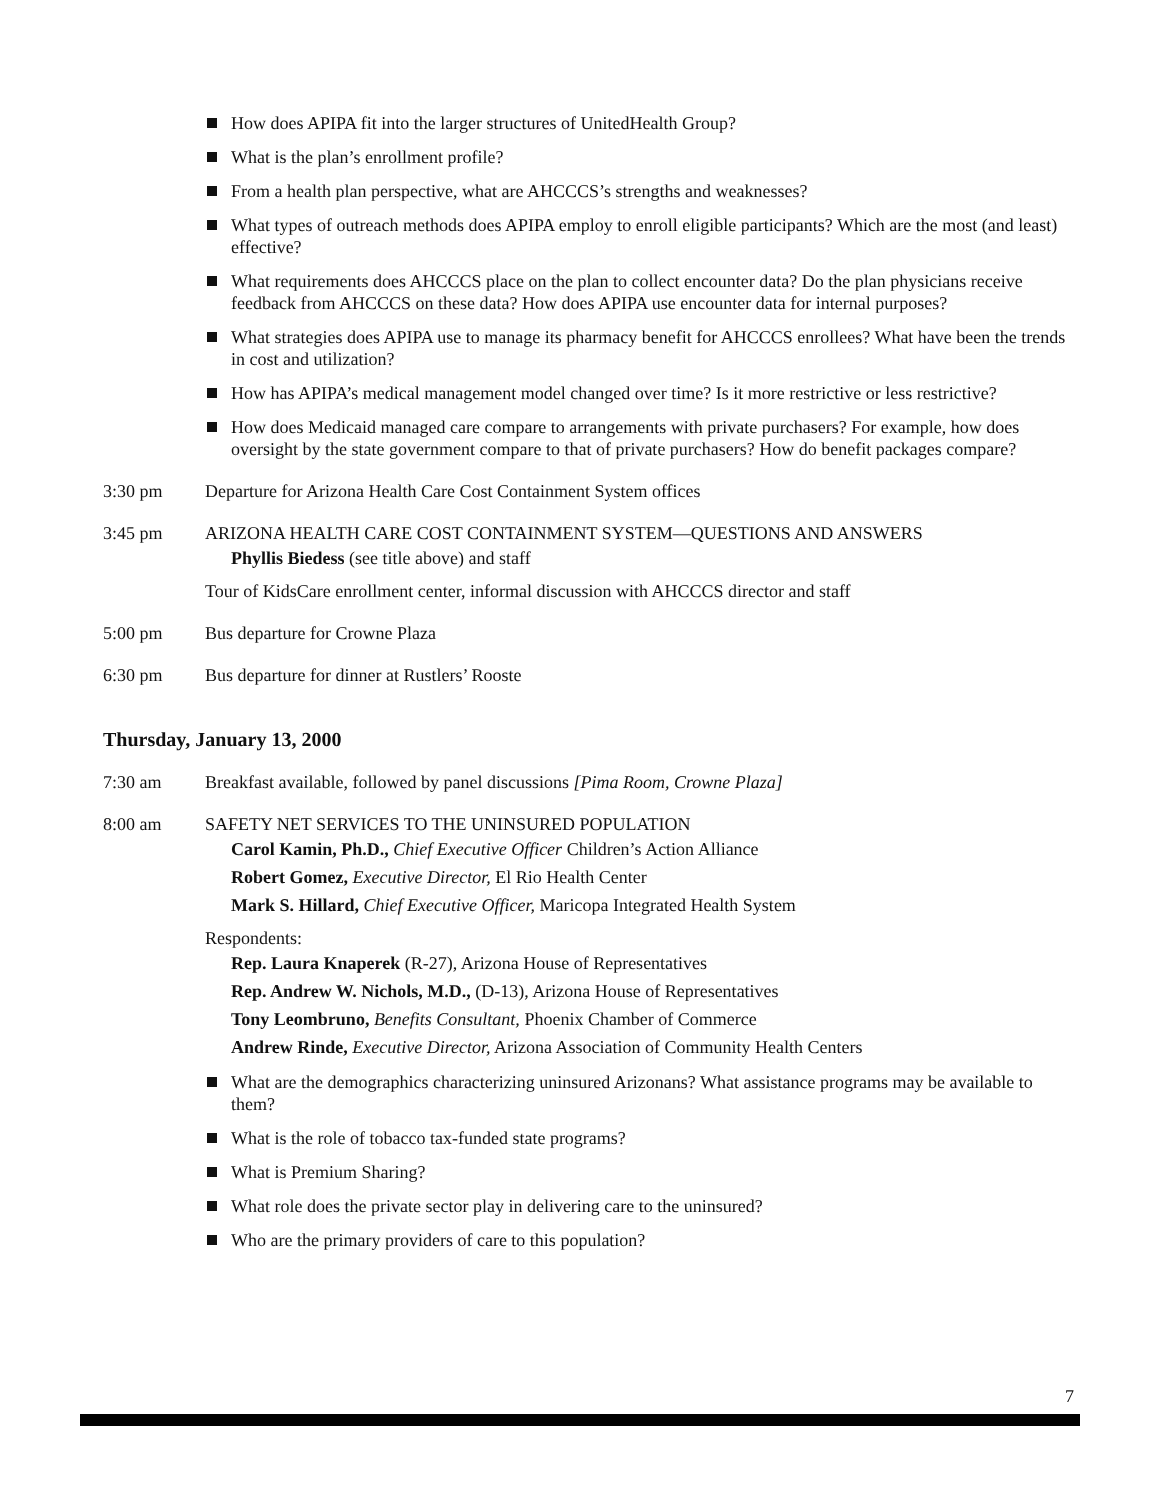How does APIPA fit into the larger structures of UnitedHealth Group?
What is the plan’s enrollment profile?
From a health plan perspective, what are AHCCCS’s strengths and weaknesses?
What types of outreach methods does APIPA employ to enroll eligible participants? Which are the most (and least) effective?
What requirements does AHCCCS place on the plan to collect encounter data? Do the plan physicians receive feedback from AHCCCS on these data? How does APIPA use encounter data for internal purposes?
What strategies does APIPA use to manage its pharmacy benefit for AHCCCS enrollees? What have been the trends in cost and utilization?
How has APIPA’s medical management model changed over time? Is it more restrictive or less restrictive?
How does Medicaid managed care compare to arrangements with private purchasers? For example, how does oversight by the state government compare to that of private purchasers? How do benefit packages compare?
3:30 pm Departure for Arizona Health Care Cost Containment System offices
3:45 pm ARIZONA HEALTH CARE COST CONTAINMENT SYSTEM—QUESTIONS AND ANSWERS
Phyllis Biedess (see title above) and staff
Tour of KidsCare enrollment center, informal discussion with AHCCCS director and staff
5:00 pm Bus departure for Crowne Plaza
6:30 pm Bus departure for dinner at Rustlers’ Rooste
Thursday, January 13, 2000
7:30 am Breakfast available, followed by panel discussions [Pima Room, Crowne Plaza]
8:00 am SAFETY NET SERVICES TO THE UNINSURED POPULATION
Carol Kamin, Ph.D., Chief Executive Officer Children’s Action Alliance
Robert Gomez, Executive Director, El Rio Health Center
Mark S. Hillard, Chief Executive Officer, Maricopa Integrated Health System
Respondents:
Rep. Laura Knaperek (R-27), Arizona House of Representatives
Rep. Andrew W. Nichols, M.D., (D-13), Arizona House of Representatives
Tony Leombruno, Benefits Consultant, Phoenix Chamber of Commerce
Andrew Rinde, Executive Director, Arizona Association of Community Health Centers
What are the demographics characterizing uninsured Arizonans? What assistance programs may be available to them?
What is the role of tobacco tax-funded state programs?
What is Premium Sharing?
What role does the private sector play in delivering care to the uninsured?
Who are the primary providers of care to this population?
7